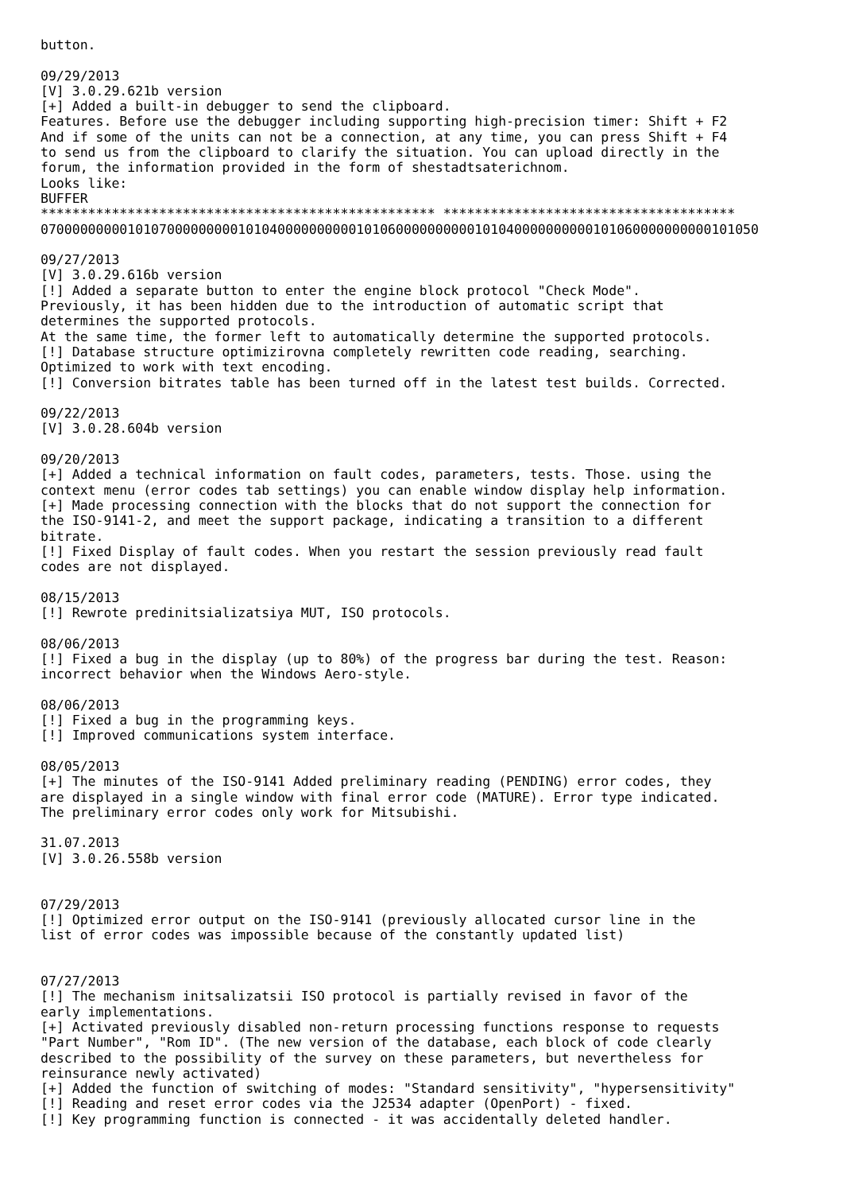button.

09/29/2013
[V] 3.0.29.621b version
[+] Added a built-in debugger to send the clipboard.
Features. Before use the debugger including supporting high-precision timer: Shift + F2
And if some of the units can not be a connection, at any time, you can press Shift + F4
to send us from the clipboard to clarify the situation. You can upload directly in the
forum, the information provided in the form of shestadtsaterichnom.
Looks like:
BUFFER
************************************************** *************************************
0700000000010107000000000101040000000000101060000000000101040000000000101060000000000101050

09/27/2013
[V] 3.0.29.616b version
[!] Added a separate button to enter the engine block protocol "Check Mode".
Previously, it has been hidden due to the introduction of automatic script that
determines the supported protocols.
At the same time, the former left to automatically determine the supported protocols.
[!] Database structure optimizirovna completely rewritten code reading, searching.
Optimized to work with text encoding.
[!] Conversion bitrates table has been turned off in the latest test builds. Corrected.

09/22/2013
[V] 3.0.28.604b version

09/20/2013
[+] Added a technical information on fault codes, parameters, tests. Those. using the
context menu (error codes tab settings) you can enable window display help information.
[+] Made processing connection with the blocks that do not support the connection for
the ISO-9141-2, and meet the support package, indicating a transition to a different
bitrate.
[!] Fixed Display of fault codes. When you restart the session previously read fault
codes are not displayed.

08/15/2013
[!] Rewrote predinitsializatsiya MUT, ISO protocols.

08/06/2013
[!] Fixed a bug in the display (up to 80%) of the progress bar during the test. Reason:
incorrect behavior when the Windows Aero-style.

08/06/2013
[!] Fixed a bug in the programming keys.
[!] Improved communications system interface.

08/05/2013
[+] The minutes of the ISO-9141 Added preliminary reading (PENDING) error codes, they
are displayed in a single window with final error code (MATURE). Error type indicated.
The preliminary error codes only work for Mitsubishi.

31.07.2013
[V] 3.0.26.558b version


07/29/2013
[!] Optimized error output on the ISO-9141 (previously allocated cursor line in the
list of error codes was impossible because of the constantly updated list)


07/27/2013
[!] The mechanism initsalizatsii ISO protocol is partially revised in favor of the
early implementations.
[+] Activated previously disabled non-return processing functions response to requests
"Part Number", "Rom ID". (The new version of the database, each block of code clearly
described to the possibility of the survey on these parameters, but nevertheless for
reinsurance newly activated)
[+] Added the function of switching of modes: "Standard sensitivity", "hypersensitivity"
[!] Reading and reset error codes via the J2534 adapter (OpenPort) - fixed.
[!] Key programming function is connected - it was accidentally deleted handler.